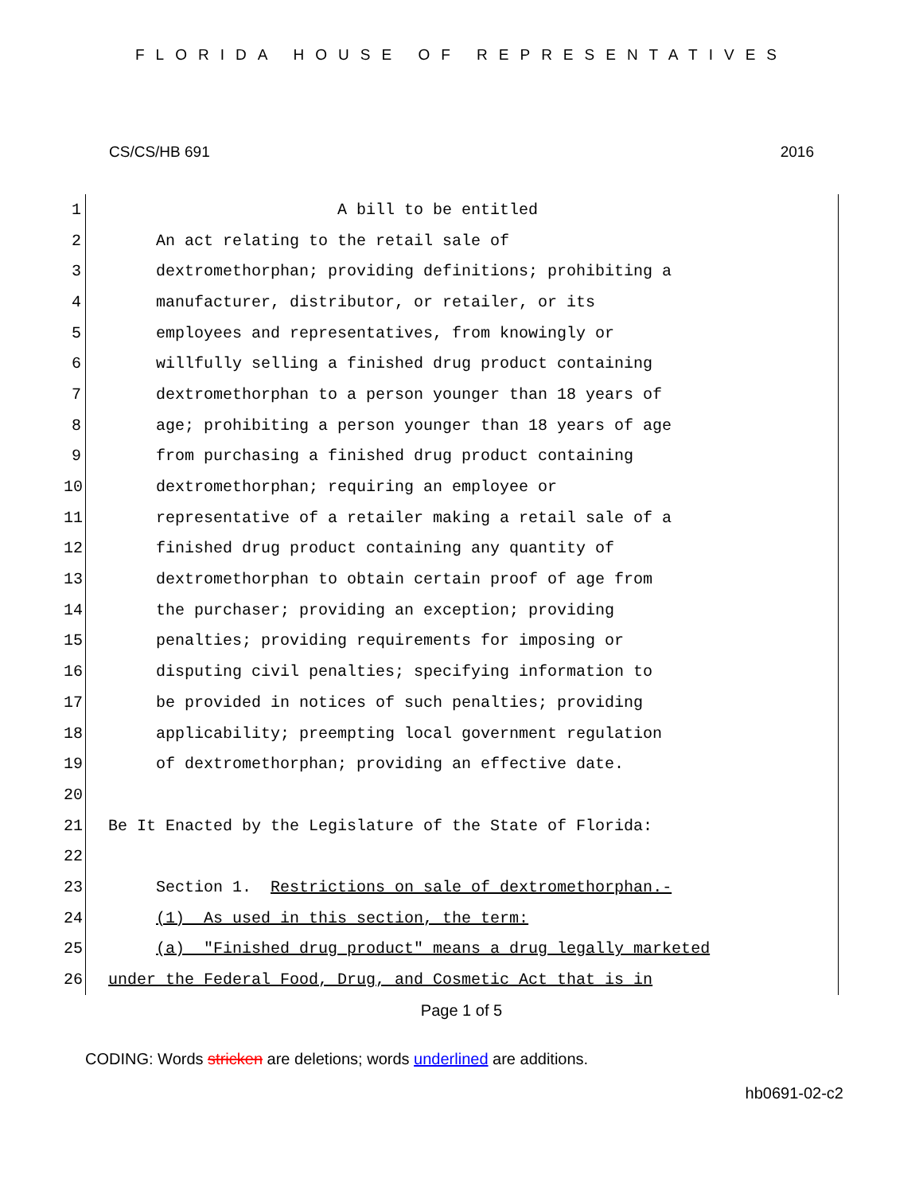FLORIDA HOUSE OF REPRESENTATIVES
CS/CS/HB 691 2016
1 A bill to be entitled
2 An act relating to the retail sale of
3 dextromethorphan; providing definitions; prohibiting a
4 manufacturer, distributor, or retailer, or its
5 employees and representatives, from knowingly or
6 willfully selling a finished drug product containing
7 dextromethorphan to a person younger than 18 years of
8 age; prohibiting a person younger than 18 years of age
9 from purchasing a finished drug product containing
10 dextromethorphan; requiring an employee or
11 representative of a retailer making a retail sale of a
12 finished drug product containing any quantity of
13 dextromethorphan to obtain certain proof of age from
14 the purchaser; providing an exception; providing
15 penalties; providing requirements for imposing or
16 disputing civil penalties; specifying information to
17 be provided in notices of such penalties; providing
18 applicability; preempting local government regulation
19 of dextromethorphan; providing an effective date.
20
21 Be It Enacted by the Legislature of the State of Florida:
22
23 Section 1. Restrictions on sale of dextromethorphan.-
24 (1) As used in this section, the term:
25 (a) "Finished drug product" means a drug legally marketed
26 under the Federal Food, Drug, and Cosmetic Act that is in
Page 1 of 5
CODING: Words stricken are deletions; words underlined are additions.
hb0691-02-c2